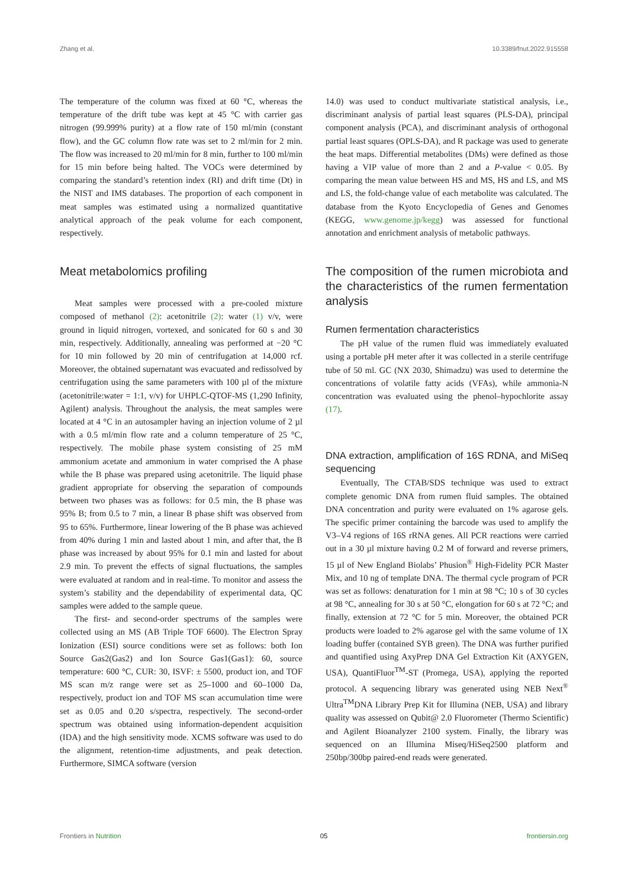Zhang et al. 10.3389/fnut.2022.915558
The temperature of the column was fixed at 60 °C, whereas the temperature of the drift tube was kept at 45 °C with carrier gas nitrogen (99.999% purity) at a flow rate of 150 ml/min (constant flow), and the GC column flow rate was set to 2 ml/min for 2 min. The flow was increased to 20 ml/min for 8 min, further to 100 ml/min for 15 min before being halted. The VOCs were determined by comparing the standard’s retention index (RI) and drift time (Dt) in the NIST and IMS databases. The proportion of each component in meat samples was estimated using a normalized quantitative analytical approach of the peak volume for each component, respectively.
Meat metabolomics profiling
Meat samples were processed with a pre-cooled mixture composed of methanol (2): acetonitrile (2): water (1) v/v, were ground in liquid nitrogen, vortexed, and sonicated for 60 s and 30 min, respectively. Additionally, annealing was performed at −20 °C for 10 min followed by 20 min of centrifugation at 14,000 rcf. Moreover, the obtained supernatant was evacuated and redissolved by centrifugation using the same parameters with 100 µl of the mixture (acetonitrile:water = 1:1, v/v) for UHPLC-QTOF-MS (1,290 Infinity, Agilent) analysis. Throughout the analysis, the meat samples were located at 4 °C in an autosampler having an injection volume of 2 µl with a 0.5 ml/min flow rate and a column temperature of 25 °C, respectively. The mobile phase system consisting of 25 mM ammonium acetate and ammonium in water comprised the A phase while the B phase was prepared using acetonitrile. The liquid phase gradient appropriate for observing the separation of compounds between two phases was as follows: for 0.5 min, the B phase was 95% B; from 0.5 to 7 min, a linear B phase shift was observed from 95 to 65%. Furthermore, linear lowering of the B phase was achieved from 40% during 1 min and lasted about 1 min, and after that, the B phase was increased by about 95% for 0.1 min and lasted for about 2.9 min. To prevent the effects of signal fluctuations, the samples were evaluated at random and in real-time. To monitor and assess the system’s stability and the dependability of experimental data, QC samples were added to the sample queue.
The first- and second-order spectrums of the samples were collected using an MS (AB Triple TOF 6600). The Electron Spray Ionization (ESI) source conditions were set as follows: both Ion Source Gas2(Gas2) and Ion Source Gas1(Gas1): 60, source temperature: 600 °C, CUR: 30, ISVF: ± 5500, product ion, and TOF MS scan m/z range were set as 25–1000 and 60–1000 Da, respectively, product ion and TOF MS scan accumulation time were set as 0.05 and 0.20 s/spectra, respectively. The second-order spectrum was obtained using information-dependent acquisition (IDA) and the high sensitivity mode. XCMS software was used to do the alignment, retention-time adjustments, and peak detection. Furthermore, SIMCA software (version
14.0) was used to conduct multivariate statistical analysis, i.e., discriminant analysis of partial least squares (PLS-DA), principal component analysis (PCA), and discriminant analysis of orthogonal partial least squares (OPLS-DA), and R package was used to generate the heat maps. Differential metabolites (DMs) were defined as those having a VIP value of more than 2 and a P-value < 0.05. By comparing the mean value between HS and MS, HS and LS, and MS and LS, the fold-change value of each metabolite was calculated. The database from the Kyoto Encyclopedia of Genes and Genomes (KEGG, www.genome.jp/kegg) was assessed for functional annotation and enrichment analysis of metabolic pathways.
The composition of the rumen microbiota and the characteristics of the rumen fermentation analysis
Rumen fermentation characteristics
The pH value of the rumen fluid was immediately evaluated using a portable pH meter after it was collected in a sterile centrifuge tube of 50 ml. GC (NX 2030, Shimadzu) was used to determine the concentrations of volatile fatty acids (VFAs), while ammonia-N concentration was evaluated using the phenol–hypochlorite assay (17).
DNA extraction, amplification of 16S RDNA, and MiSeq sequencing
Eventually, The CTAB/SDS technique was used to extract complete genomic DNA from rumen fluid samples. The obtained DNA concentration and purity were evaluated on 1% agarose gels. The specific primer containing the barcode was used to amplify the V3–V4 regions of 16S rRNA genes. All PCR reactions were carried out in a 30 µl mixture having 0.2 M of forward and reverse primers, 15 µl of New England Biolabs’ Phusion<sup>®</sup> High-Fidelity PCR Master Mix, and 10 ng of template DNA. The thermal cycle program of PCR was set as follows: denaturation for 1 min at 98 °C; 10 s of 30 cycles at 98 °C, annealing for 30 s at 50 °C, elongation for 60 s at 72 °C; and finally, extension at 72 °C for 5 min. Moreover, the obtained PCR products were loaded to 2% agarose gel with the same volume of 1X loading buffer (contained SYB green). The DNA was further purified and quantified using AxyPrep DNA Gel Extraction Kit (AXYGEN, USA), QuantiFluor<sup>TM</sup>-ST (Promega, USA), applying the reported protocol. A sequencing library was generated using NEB Next<sup>®</sup> Ultra<sup>TM</sup>DNA Library Prep Kit for Illumina (NEB, USA) and library quality was assessed on Qubit@ 2.0 Fluorometer (Thermo Scientific) and Agilent Bioanalyzer 2100 system. Finally, the library was sequenced on an Illumina Miseq/HiSeq2500 platform and 250bp/300bp paired-end reads were generated.
Frontiers in Nutrition 05 frontiersin.org